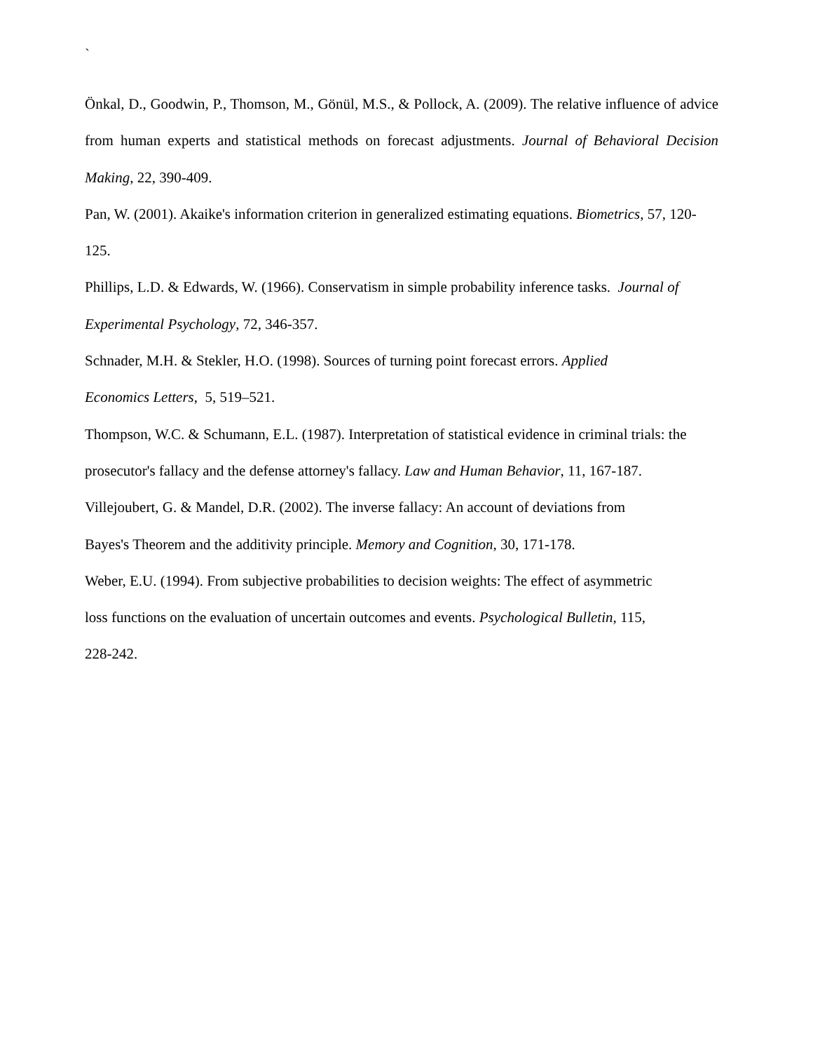`
Önkal, D., Goodwin, P., Thomson, M., Gönül, M.S., & Pollock, A. (2009). The relative influence of advice from human experts and statistical methods on forecast adjustments. Journal of Behavioral Decision Making, 22, 390-409.
Pan, W. (2001). Akaike's information criterion in generalized estimating equations. Biometrics, 57, 120-125.
Phillips, L.D. & Edwards, W. (1966). Conservatism in simple probability inference tasks. Journal of Experimental Psychology, 72, 346-357.
Schnader, M.H. & Stekler, H.O. (1998). Sources of turning point forecast errors. Applied
Economics Letters, 5, 519–521.
Thompson, W.C. & Schumann, E.L. (1987). Interpretation of statistical evidence in criminal trials: the prosecutor's fallacy and the defense attorney's fallacy. Law and Human Behavior, 11, 167-187.
Villejoubert, G. & Mandel, D.R. (2002). The inverse fallacy: An account of deviations from
Bayes's Theorem and the additivity principle. Memory and Cognition, 30, 171-178.
Weber, E.U. (1994). From subjective probabilities to decision weights: The effect of asymmetric
loss functions on the evaluation of uncertain outcomes and events. Psychological Bulletin, 115,
228-242.